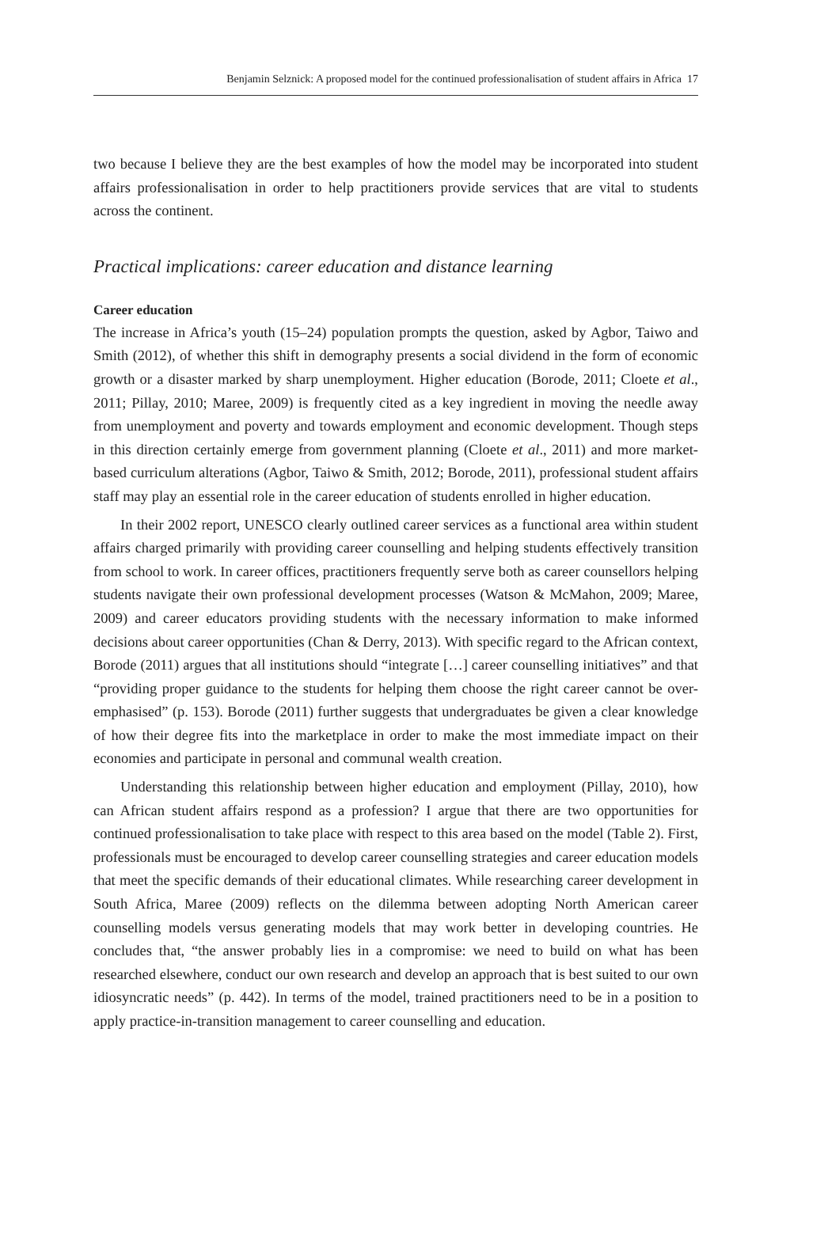Benjamin Selznick: A proposed model for the continued professionalisation of student affairs in Africa 17
two because I believe they are the best examples of how the model may be incorporated into student affairs professionalisation in order to help practitioners provide services that are vital to students across the continent.
Practical implications: career education and distance learning
Career education
The increase in Africa’s youth (15–24) population prompts the question, asked by Agbor, Taiwo and Smith (2012), of whether this shift in demography presents a social dividend in the form of economic growth or a disaster marked by sharp unemployment. Higher education (Borode, 2011; Cloete et al., 2011; Pillay, 2010; Maree, 2009) is frequently cited as a key ingredient in moving the needle away from unemployment and poverty and towards employment and economic development. Though steps in this direction certainly emerge from government planning (Cloete et al., 2011) and more market-based curriculum alterations (Agbor, Taiwo & Smith, 2012; Borode, 2011), professional student affairs staff may play an essential role in the career education of students enrolled in higher education.
In their 2002 report, UNESCO clearly outlined career services as a functional area within student affairs charged primarily with providing career counselling and helping students effectively transition from school to work. In career offices, practitioners frequently serve both as career counsellors helping students navigate their own professional development processes (Watson & McMahon, 2009; Maree, 2009) and career educators providing students with the necessary information to make informed decisions about career opportunities (Chan & Derry, 2013). With specific regard to the African context, Borode (2011) argues that all institutions should “integrate […] career counselling initiatives” and that “providing proper guidance to the students for helping them choose the right career cannot be over-emphasised” (p. 153). Borode (2011) further suggests that undergraduates be given a clear knowledge of how their degree fits into the marketplace in order to make the most immediate impact on their economies and participate in personal and communal wealth creation.
Understanding this relationship between higher education and employment (Pillay, 2010), how can African student affairs respond as a profession? I argue that there are two opportunities for continued professionalisation to take place with respect to this area based on the model (Table 2). First, professionals must be encouraged to develop career counselling strategies and career education models that meet the specific demands of their educational climates. While researching career development in South Africa, Maree (2009) reflects on the dilemma between adopting North American career counselling models versus generating models that may work better in developing countries. He concludes that, “the answer probably lies in a compromise: we need to build on what has been researched elsewhere, conduct our own research and develop an approach that is best suited to our own idiosyncratic needs” (p. 442). In terms of the model, trained practitioners need to be in a position to apply practice-in-transition management to career counselling and education.